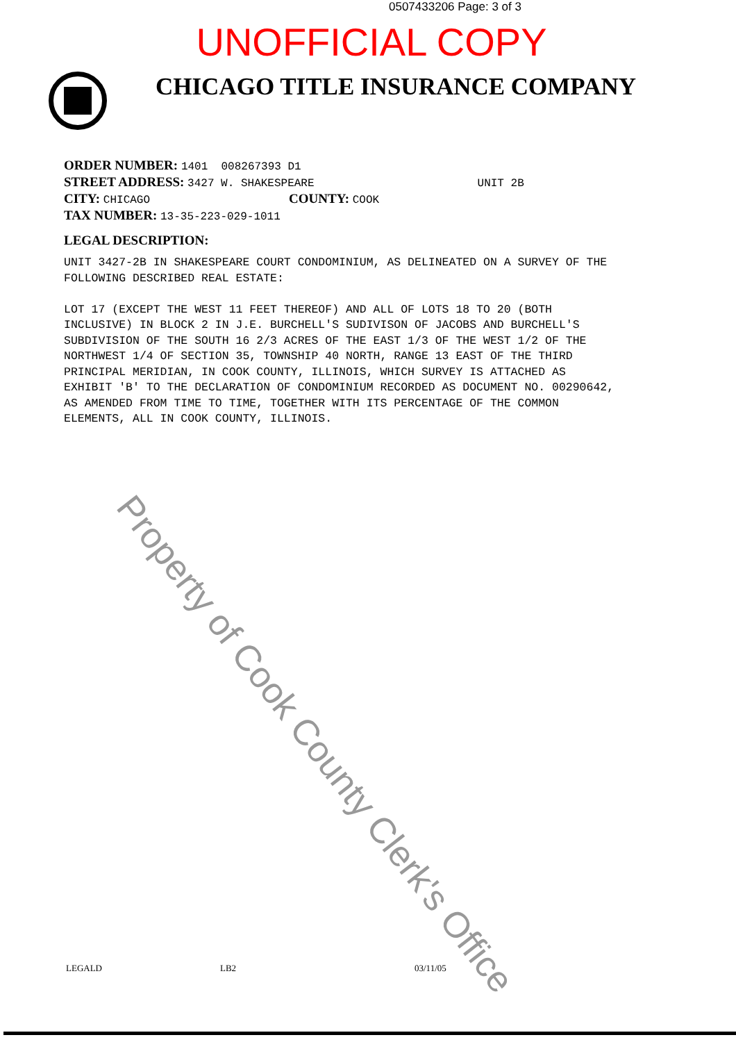0507433206 Page: 3 of 3
UNOFFICIAL COPY
CHICAGO TITLE INSURANCE COMPANY
ORDER NUMBER: 1401 008267393 D1
STREET ADDRESS: 3427 W. SHAKESPEARE UNIT 2B
CITY: CHICAGO COUNTY: COOK
TAX NUMBER: 13-35-223-029-1011
LEGAL DESCRIPTION:
UNIT 3427-2B IN SHAKESPEARE COURT CONDOMINIUM, AS DELINEATED ON A SURVEY OF THE FOLLOWING DESCRIBED REAL ESTATE: LOT 17 (EXCEPT THE WEST 11 FEET THEREOF) AND ALL OF LOTS 18 TO 20 (BOTH INCLUSIVE) IN BLOCK 2 IN J.E. BURCHELL'S SUDIVISON OF JACOBS AND BURCHELL'S SUBDIVISION OF THE SOUTH 16 2/3 ACRES OF THE EAST 1/3 OF THE WEST 1/2 OF THE NORTHWEST 1/4 OF SECTION 35, TOWNSHIP 40 NORTH, RANGE 13 EAST OF THE THIRD PRINCIPAL MERIDIAN, IN COOK COUNTY, ILLINOIS, WHICH SURVEY IS ATTACHED AS EXHIBIT 'B' TO THE DECLARATION OF CONDOMINIUM RECORDED AS DOCUMENT NO. 00290642, AS AMENDED FROM TIME TO TIME, TOGETHER WITH ITS PERCENTAGE OF THE COMMON ELEMENTS, ALL IN COOK COUNTY, ILLINOIS.
Property of Cook County Clerk's Office
LEGALD LB2 03/11/05